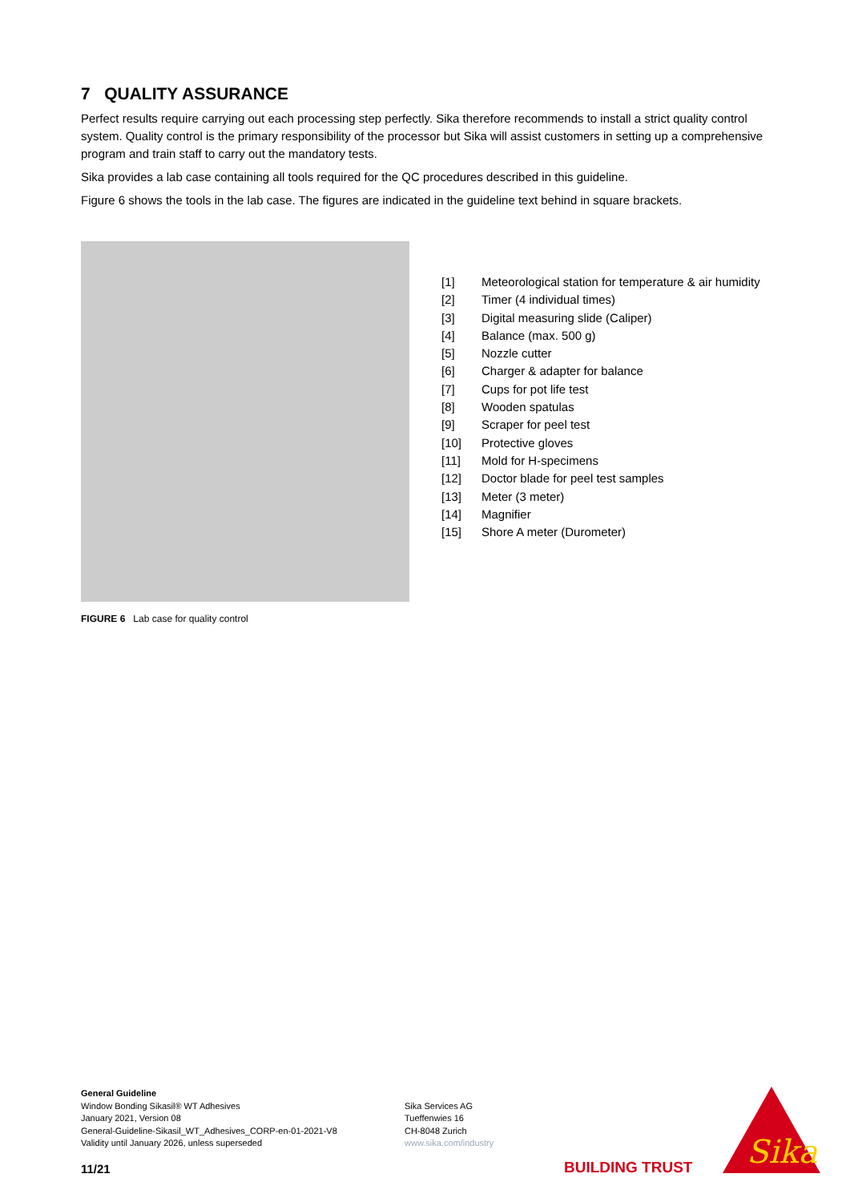7 QUALITY ASSURANCE
Perfect results require carrying out each processing step perfectly. Sika therefore recommends to install a strict quality control system. Quality control is the primary responsibility of the processor but Sika will assist customers in setting up a comprehensive program and train staff to carry out the mandatory tests.
Sika provides a lab case containing all tools required for the QC procedures described in this guideline.
Figure 6 shows the tools in the lab case. The figures are indicated in the guideline text behind in square brackets.
FIGURE 6 Lab case for quality control
[1] Meteorological station for temperature & air humidity
[2] Timer (4 individual times)
[3] Digital measuring slide (Caliper)
[4] Balance (max. 500 g)
[5] Nozzle cutter
[6] Charger & adapter for balance
[7] Cups for pot life test
[8] Wooden spatulas
[9] Scraper for peel test
[10] Protective gloves
[11] Mold for H-specimens
[12] Doctor blade for peel test samples
[13] Meter (3 meter)
[14] Magnifier
[15] Shore A meter (Durometer)
General Guideline
Window Bonding Sikasil® WT Adhesives
January 2021, Version 08
General-Guideline-Sikasil_WT_Adhesives_CORP-en-01-2021-V8
Validity until January 2026, unless superseded
Sika Services AG
Tueffenwies 16
CH-8048 Zurich
www.sika.com/industry
11/21 BUILDING TRUST
Sika